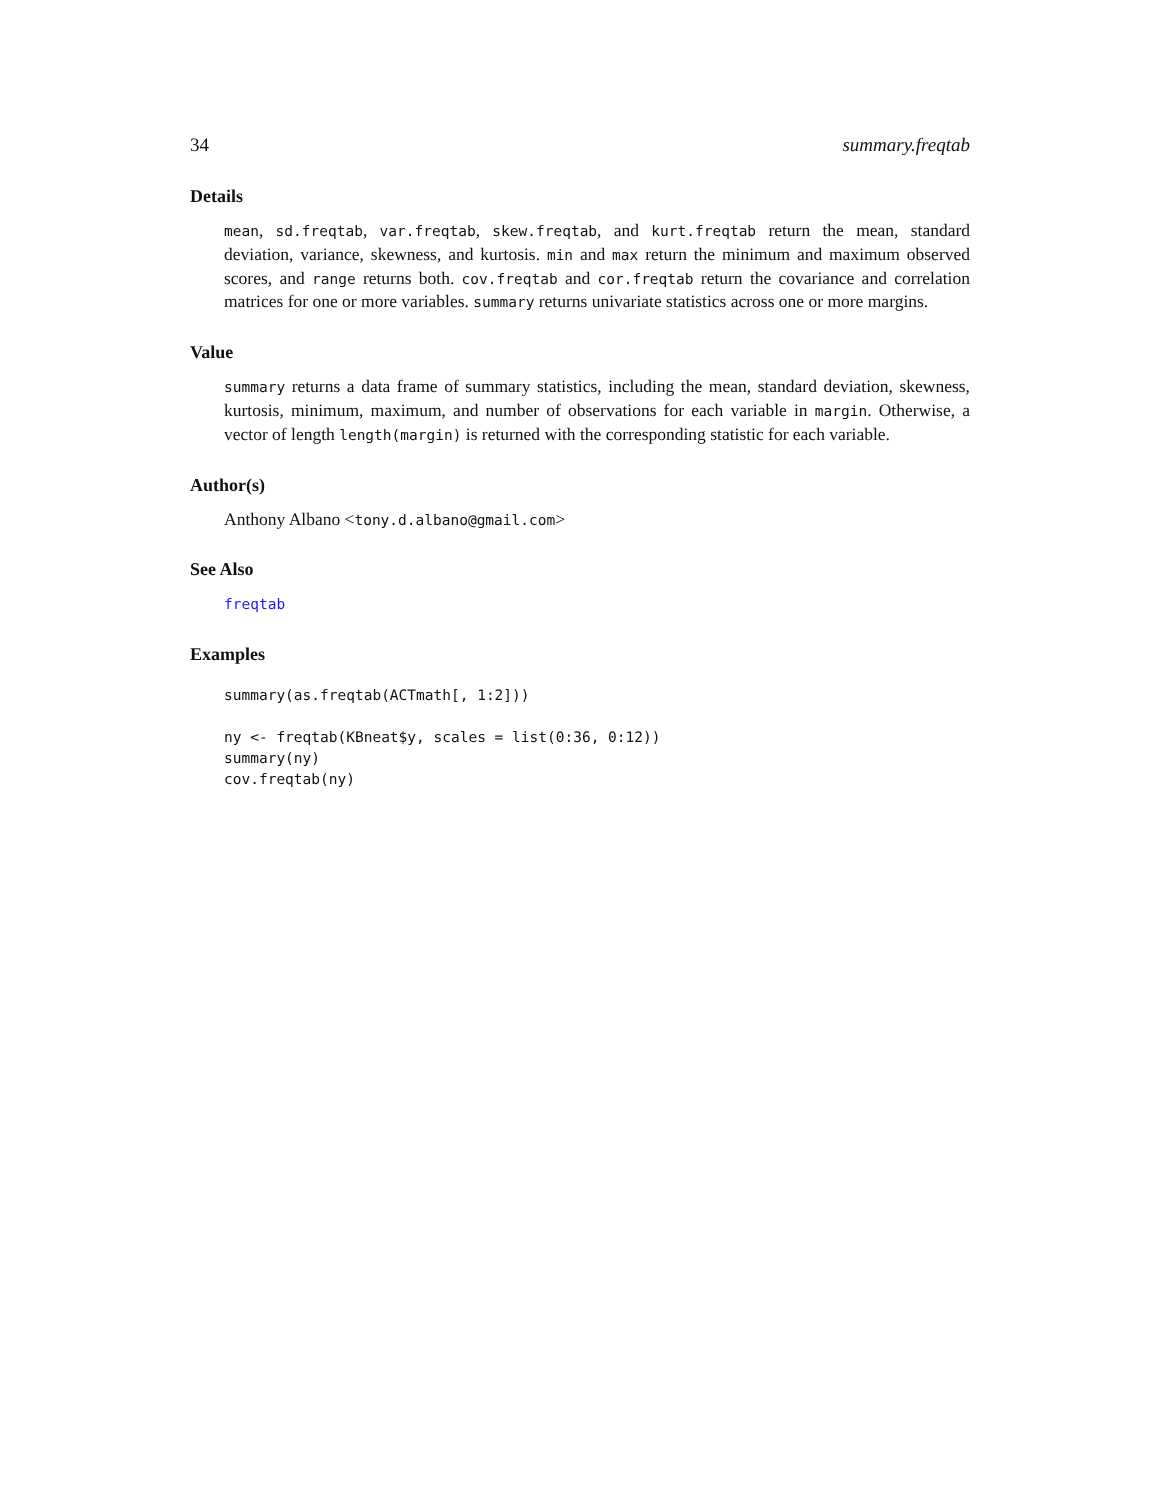34 summary.freqtab
Details
mean, sd.freqtab, var.freqtab, skew.freqtab, and kurt.freqtab return the mean, standard deviation, variance, skewness, and kurtosis. min and max return the minimum and maximum observed scores, and range returns both. cov.freqtab and cor.freqtab return the covariance and correlation matrices for one or more variables. summary returns univariate statistics across one or more margins.
Value
summary returns a data frame of summary statistics, including the mean, standard deviation, skewness, kurtosis, minimum, maximum, and number of observations for each variable in margin. Otherwise, a vector of length length(margin) is returned with the corresponding statistic for each variable.
Author(s)
Anthony Albano <tony.d.albano@gmail.com>
See Also
freqtab
Examples
summary(as.freqtab(ACTmath[, 1:2]))

ny <- freqtab(KBneat$y, scales = list(0:36, 0:12))
summary(ny)
cov.freqtab(ny)